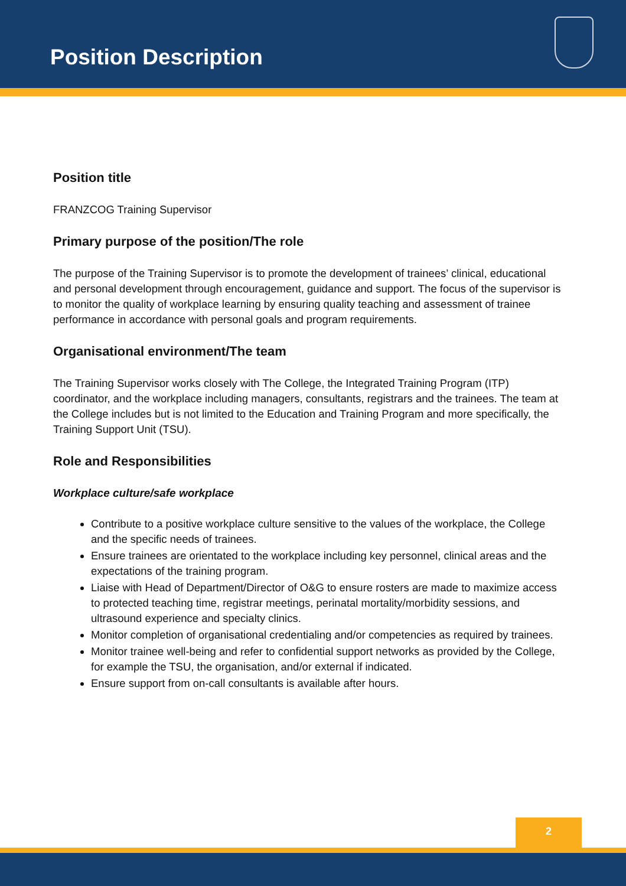Position Description
Position title
FRANZCOG Training Supervisor
Primary purpose of the position/The role
The purpose of the Training Supervisor is to promote the development of trainees’ clinical, educational and personal development through encouragement, guidance and support. The focus of the supervisor is to monitor the quality of workplace learning by ensuring quality teaching and assessment of trainee performance in accordance with personal goals and program requirements.
Organisational environment/The team
The Training Supervisor works closely with The College, the Integrated Training Program (ITP) coordinator, and the workplace including managers, consultants, registrars and the trainees. The team at the College includes but is not limited to the Education and Training Program and more specifically, the Training Support Unit (TSU).
Role and Responsibilities
Workplace culture/safe workplace
Contribute to a positive workplace culture sensitive to the values of the workplace, the College and the specific needs of trainees.
Ensure trainees are orientated to the workplace including key personnel, clinical areas and the expectations of the training program.
Liaise with Head of Department/Director of O&G to ensure rosters are made to maximize access to protected teaching time, registrar meetings, perinatal mortality/morbidity sessions, and ultrasound experience and specialty clinics.
Monitor completion of organisational credentialing and/or competencies as required by trainees.
Monitor trainee well-being and refer to confidential support networks as provided by the College, for example the TSU, the organisation, and/or external if indicated.
Ensure support from on-call consultants is available after hours.
2